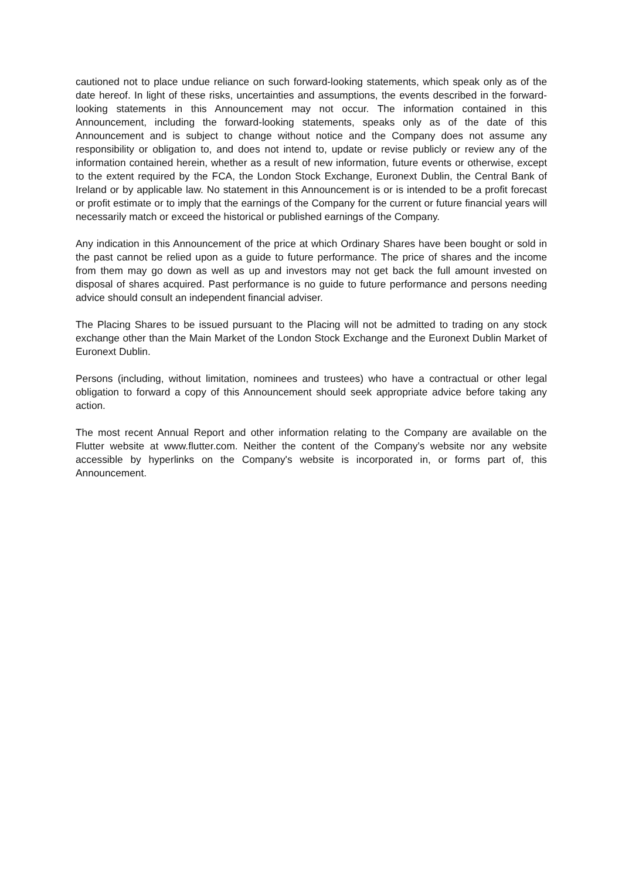cautioned not to place undue reliance on such forward-looking statements, which speak only as of the date hereof. In light of these risks, uncertainties and assumptions, the events described in the forward-looking statements in this Announcement may not occur. The information contained in this Announcement, including the forward-looking statements, speaks only as of the date of this Announcement and is subject to change without notice and the Company does not assume any responsibility or obligation to, and does not intend to, update or revise publicly or review any of the information contained herein, whether as a result of new information, future events or otherwise, except to the extent required by the FCA, the London Stock Exchange, Euronext Dublin, the Central Bank of Ireland or by applicable law. No statement in this Announcement is or is intended to be a profit forecast or profit estimate or to imply that the earnings of the Company for the current or future financial years will necessarily match or exceed the historical or published earnings of the Company.
Any indication in this Announcement of the price at which Ordinary Shares have been bought or sold in the past cannot be relied upon as a guide to future performance. The price of shares and the income from them may go down as well as up and investors may not get back the full amount invested on disposal of shares acquired. Past performance is no guide to future performance and persons needing advice should consult an independent financial adviser.
The Placing Shares to be issued pursuant to the Placing will not be admitted to trading on any stock exchange other than the Main Market of the London Stock Exchange and the Euronext Dublin Market of Euronext Dublin.
Persons (including, without limitation, nominees and trustees) who have a contractual or other legal obligation to forward a copy of this Announcement should seek appropriate advice before taking any action.
The most recent Annual Report and other information relating to the Company are available on the Flutter website at www.flutter.com. Neither the content of the Company’s website nor any website accessible by hyperlinks on the Company's website is incorporated in, or forms part of, this Announcement.